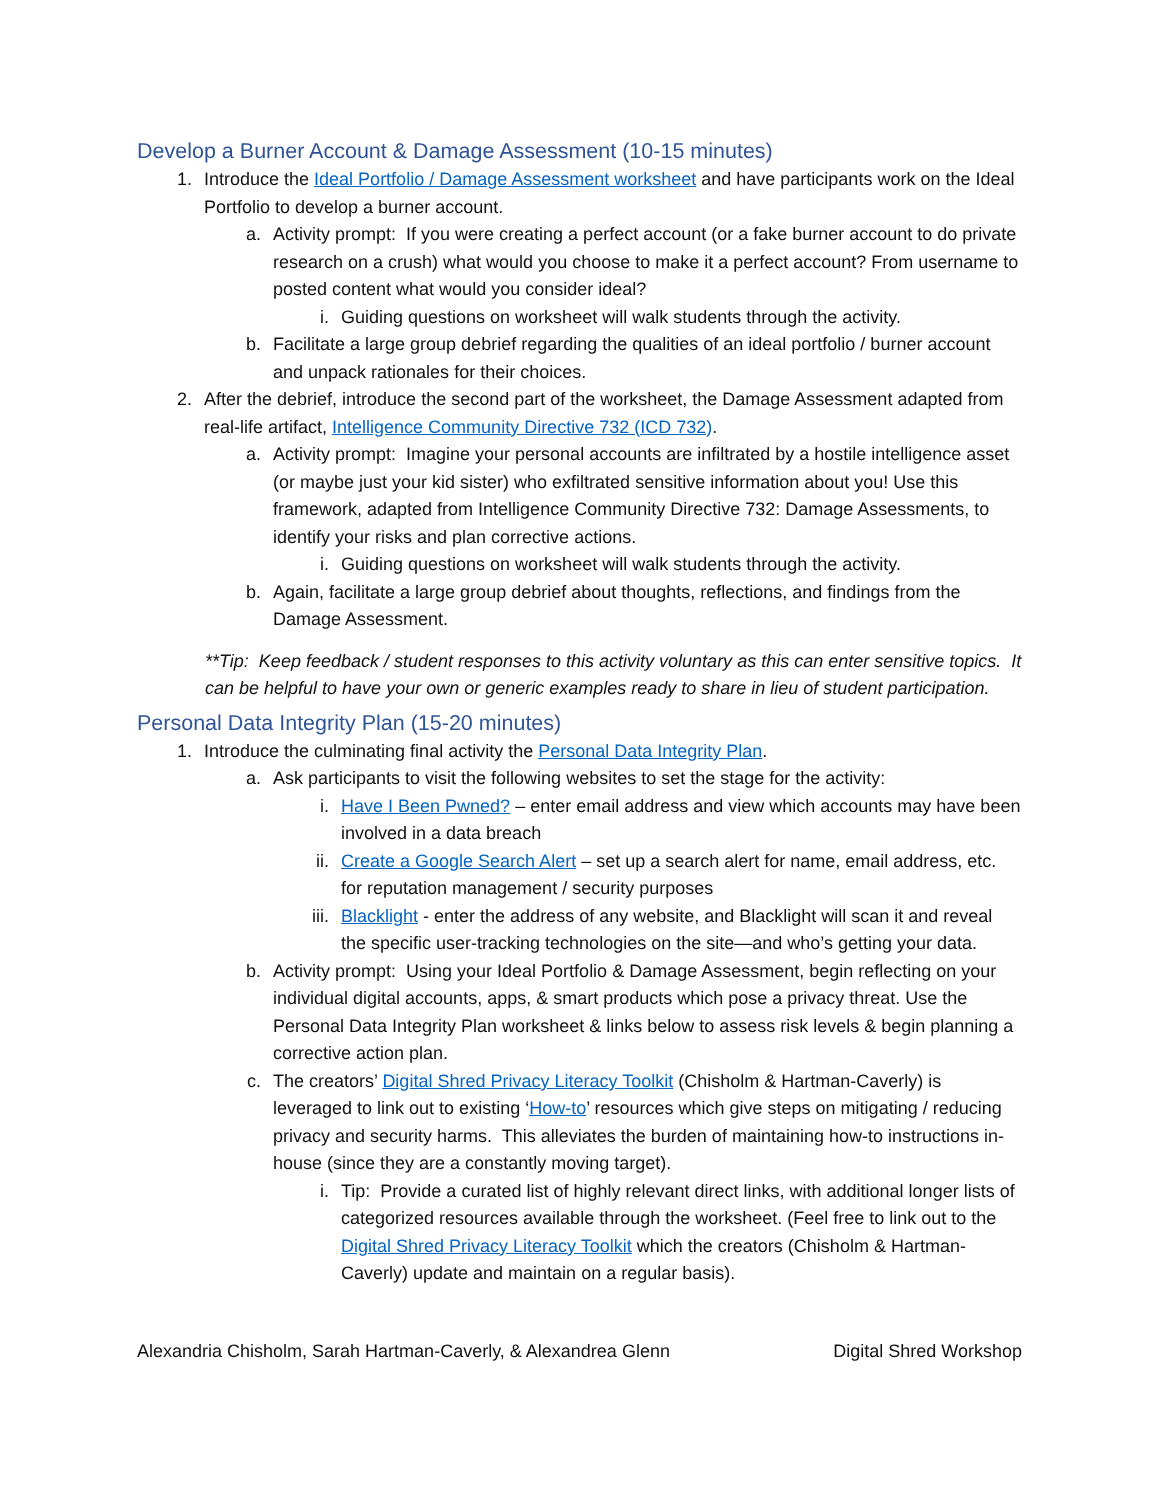Develop a Burner Account & Damage Assessment (10-15 minutes)
1. Introduce the Ideal Portfolio / Damage Assessment worksheet and have participants work on the Ideal Portfolio to develop a burner account.
a. Activity prompt: If you were creating a perfect account (or a fake burner account to do private research on a crush) what would you choose to make it a perfect account? From username to posted content what would you consider ideal?
i. Guiding questions on worksheet will walk students through the activity.
b. Facilitate a large group debrief regarding the qualities of an ideal portfolio / burner account and unpack rationales for their choices.
2. After the debrief, introduce the second part of the worksheet, the Damage Assessment adapted from real-life artifact, Intelligence Community Directive 732 (ICD 732).
a. Activity prompt: Imagine your personal accounts are infiltrated by a hostile intelligence asset (or maybe just your kid sister) who exfiltrated sensitive information about you! Use this framework, adapted from Intelligence Community Directive 732: Damage Assessments, to identify your risks and plan corrective actions.
i. Guiding questions on worksheet will walk students through the activity.
b. Again, facilitate a large group debrief about thoughts, reflections, and findings from the Damage Assessment.
**Tip: Keep feedback / student responses to this activity voluntary as this can enter sensitive topics. It can be helpful to have your own or generic examples ready to share in lieu of student participation.
Personal Data Integrity Plan (15-20 minutes)
1. Introduce the culminating final activity the Personal Data Integrity Plan.
a. Ask participants to visit the following websites to set the stage for the activity:
i. Have I Been Pwned? – enter email address and view which accounts may have been involved in a data breach
ii. Create a Google Search Alert – set up a search alert for name, email address, etc. for reputation management / security purposes
iii. Blacklight - enter the address of any website, and Blacklight will scan it and reveal the specific user-tracking technologies on the site—and who’s getting your data.
b. Activity prompt: Using your Ideal Portfolio & Damage Assessment, begin reflecting on your individual digital accounts, apps, & smart products which pose a privacy threat. Use the Personal Data Integrity Plan worksheet & links below to assess risk levels & begin planning a corrective action plan.
c. The creators’ Digital Shred Privacy Literacy Toolkit (Chisholm & Hartman-Caverly) is leveraged to link out to existing ‘How-to’ resources which give steps on mitigating / reducing privacy and security harms. This alleviates the burden of maintaining how-to instructions in-house (since they are a constantly moving target).
i. Tip: Provide a curated list of highly relevant direct links, with additional longer lists of categorized resources available through the worksheet. (Feel free to link out to the Digital Shred Privacy Literacy Toolkit which the creators (Chisholm & Hartman-Caverly) update and maintain on a regular basis).
Alexandria Chisholm, Sarah Hartman-Caverly, & Alexandrea Glenn Digital Shred Workshop